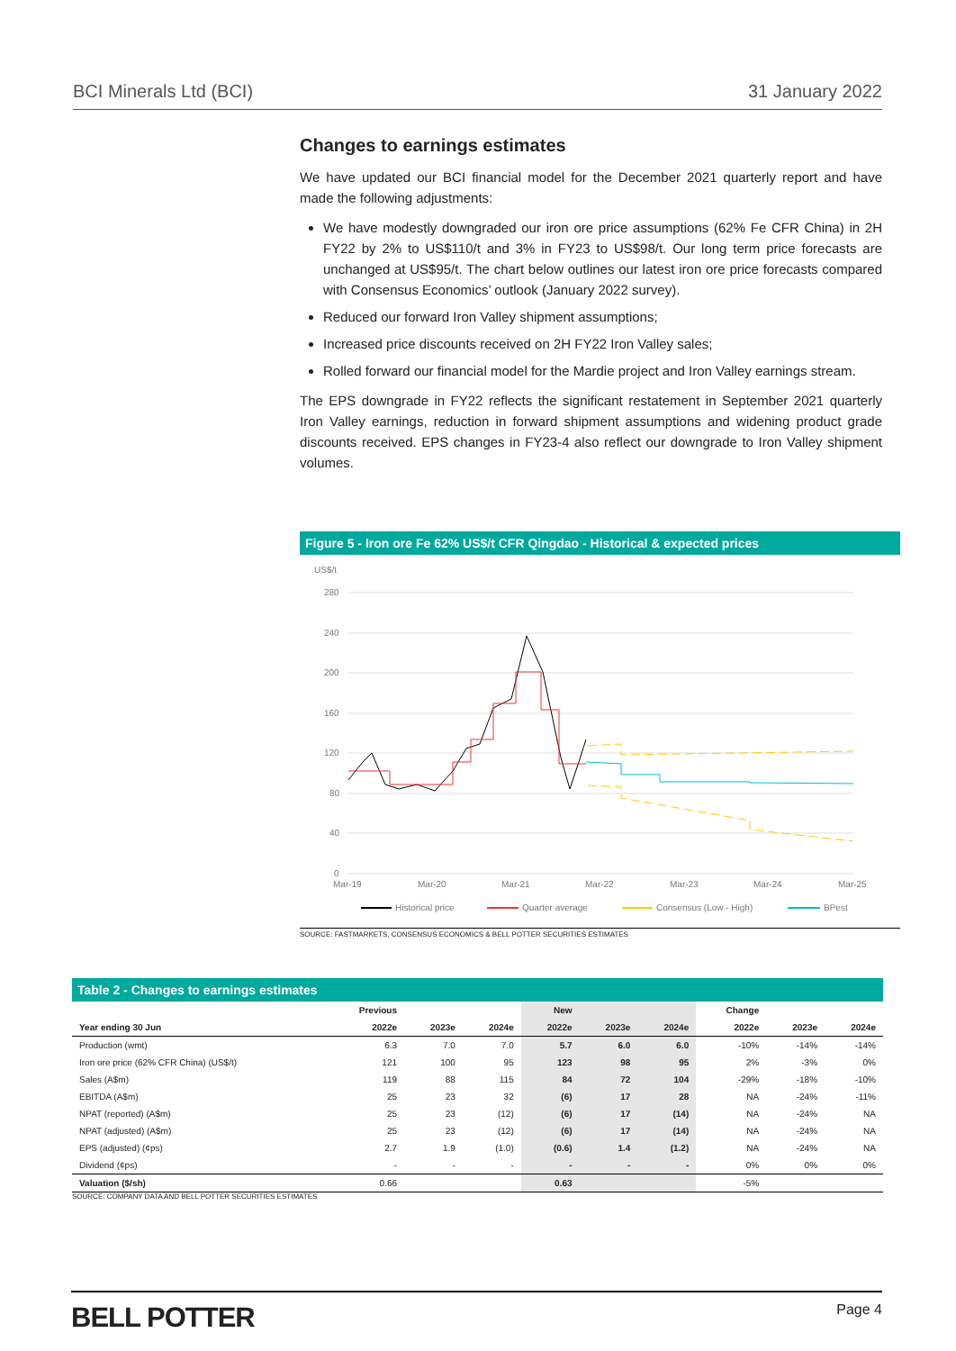BCI Minerals Ltd (BCI) 31 January 2022
Changes to earnings estimates
We have updated our BCI financial model for the December 2021 quarterly report and have made the following adjustments:
We have modestly downgraded our iron ore price assumptions (62% Fe CFR China) in 2H FY22 by 2% to US$110/t and 3% in FY23 to US$98/t. Our long term price forecasts are unchanged at US$95/t. The chart below outlines our latest iron ore price forecasts compared with Consensus Economics’ outlook (January 2022 survey).
Reduced our forward Iron Valley shipment assumptions;
Increased price discounts received on 2H FY22 Iron Valley sales;
Rolled forward our financial model for the Mardie project and Iron Valley earnings stream.
The EPS downgrade in FY22 reflects the significant restatement in September 2021 quarterly Iron Valley earnings, reduction in forward shipment assumptions and widening product grade discounts received. EPS changes in FY23-4 also reflect our downgrade to Iron Valley shipment volumes.
Figure 5 - Iron ore Fe 62% US$/t CFR Qingdao - Historical & expected prices
US$/t
280
240
200
160
120
80
40
0
Mar-19
Mar-20
Mar-21
Mar-22
Mar-23
Mar-24
Mar-25
Historical price
Quarter average
Consensus (Low - High)
BPest
SOURCE: FASTMARKETS, CONSENSUS ECONOMICS & BELL POTTER SECURITIES ESTIMATES
Table 2 - Changes to earnings estimates
| | Previous | | | New | | | Change | | |
| --- | --- | --- | --- | --- | --- | --- | --- | --- | --- |
| Year ending 30 Jun | 2022e | 2023e | 2024e | 2022e | 2023e | 2024e | 2022e | 2023e | 2024e |
| Production (wmt) | 6.3 | 7.0 | 7.0 | 5.7 | 6.0 | 6.0 | -10% | -14% | -14% |
| Iron ore price (62% CFR China) (US$/t) | 121 | 100 | 95 | 123 | 98 | 95 | 2% | -3% | 0% |
| Sales (A$m) | 119 | 88 | 115 | 84 | 72 | 104 | -29% | -18% | -10% |
| EBITDA (A$m) | 25 | 23 | 32 | (6) | 17 | 28 | NA | -24% | -11% |
| NPAT (reported) (A$m) | 25 | 23 | (12) | (6) | 17 | (14) | NA | -24% | NA |
| NPAT (adjusted) (A$m) | 25 | 23 | (12) | (6) | 17 | (14) | NA | -24% | NA |
| EPS (adjusted) (¢ps) | 2.7 | 1.9 | (1.0) | (0.6) | 1.4 | (1.2) | NA | -24% | NA |
| Dividend (¢ps) | - | - | - | - | - | - | 0% | 0% | 0% |
| Valuation ($/sh) | 0.66 | | | 0.63 | | | -5% | | |
SOURCE: COMPANY DATA AND BELL POTTER SECURITIES ESTIMATES
BELL POTTER Page 4